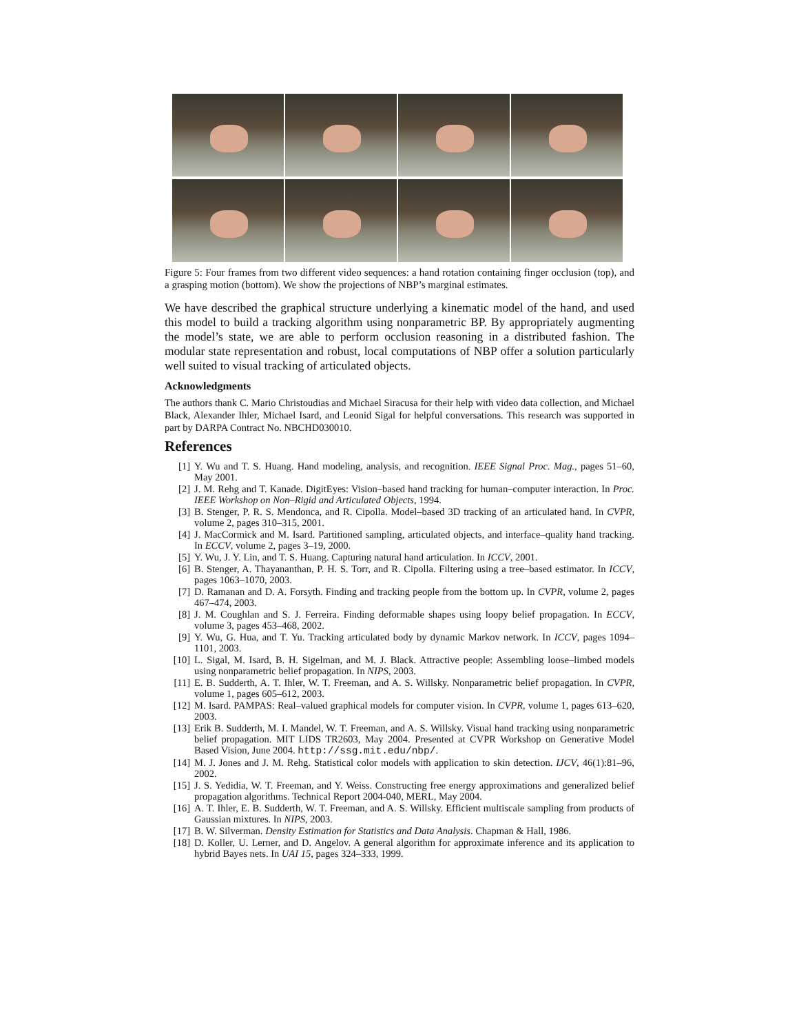Figure 5: Four frames from two different video sequences: a hand rotation containing finger occlusion (top), and a grasping motion (bottom). We show the projections of NBP’s marginal estimates.
We have described the graphical structure underlying a kinematic model of the hand, and used this model to build a tracking algorithm using nonparametric BP. By appropriately augmenting the model’s state, we are able to perform occlusion reasoning in a distributed fashion. The modular state representation and robust, local computations of NBP offer a solution particularly well suited to visual tracking of articulated objects.
Acknowledgments
The authors thank C. Mario Christoudias and Michael Siracusa for their help with video data collection, and Michael Black, Alexander Ihler, Michael Isard, and Leonid Sigal for helpful conversations. This research was supported in part by DARPA Contract No. NBCHD030010.
References
[1] Y. Wu and T. S. Huang. Hand modeling, analysis, and recognition. IEEE Signal Proc. Mag., pages 51–60, May 2001.
[2] J. M. Rehg and T. Kanade. DigitEyes: Vision–based hand tracking for human–computer interaction. In Proc. IEEE Workshop on Non–Rigid and Articulated Objects, 1994.
[3] B. Stenger, P. R. S. Mendonca, and R. Cipolla. Model–based 3D tracking of an articulated hand. In CVPR, volume 2, pages 310–315, 2001.
[4] J. MacCormick and M. Isard. Partitioned sampling, articulated objects, and interface–quality hand tracking. In ECCV, volume 2, pages 3–19, 2000.
[5] Y. Wu, J. Y. Lin, and T. S. Huang. Capturing natural hand articulation. In ICCV, 2001.
[6] B. Stenger, A. Thayananthan, P. H. S. Torr, and R. Cipolla. Filtering using a tree–based estimator. In ICCV, pages 1063–1070, 2003.
[7] D. Ramanan and D. A. Forsyth. Finding and tracking people from the bottom up. In CVPR, volume 2, pages 467–474, 2003.
[8] J. M. Coughlan and S. J. Ferreira. Finding deformable shapes using loopy belief propagation. In ECCV, volume 3, pages 453–468, 2002.
[9] Y. Wu, G. Hua, and T. Yu. Tracking articulated body by dynamic Markov network. In ICCV, pages 1094–1101, 2003.
[10] L. Sigal, M. Isard, B. H. Sigelman, and M. J. Black. Attractive people: Assembling loose–limbed models using nonparametric belief propagation. In NIPS, 2003.
[11] E. B. Sudderth, A. T. Ihler, W. T. Freeman, and A. S. Willsky. Nonparametric belief propagation. In CVPR, volume 1, pages 605–612, 2003.
[12] M. Isard. PAMPAS: Real–valued graphical models for computer vision. In CVPR, volume 1, pages 613–620, 2003.
[13] Erik B. Sudderth, M. I. Mandel, W. T. Freeman, and A. S. Willsky. Visual hand tracking using nonparametric belief propagation. MIT LIDS TR2603, May 2004. Presented at CVPR Workshop on Generative Model Based Vision, June 2004. http://ssg.mit.edu/nbp/.
[14] M. J. Jones and J. M. Rehg. Statistical color models with application to skin detection. IJCV, 46(1):81–96, 2002.
[15] J. S. Yedidia, W. T. Freeman, and Y. Weiss. Constructing free energy approximations and generalized belief propagation algorithms. Technical Report 2004-040, MERL, May 2004.
[16] A. T. Ihler, E. B. Sudderth, W. T. Freeman, and A. S. Willsky. Efficient multiscale sampling from products of Gaussian mixtures. In NIPS, 2003.
[17] B. W. Silverman. Density Estimation for Statistics and Data Analysis. Chapman & Hall, 1986.
[18] D. Koller, U. Lerner, and D. Angelov. A general algorithm for approximate inference and its application to hybrid Bayes nets. In UAI 15, pages 324–333, 1999.